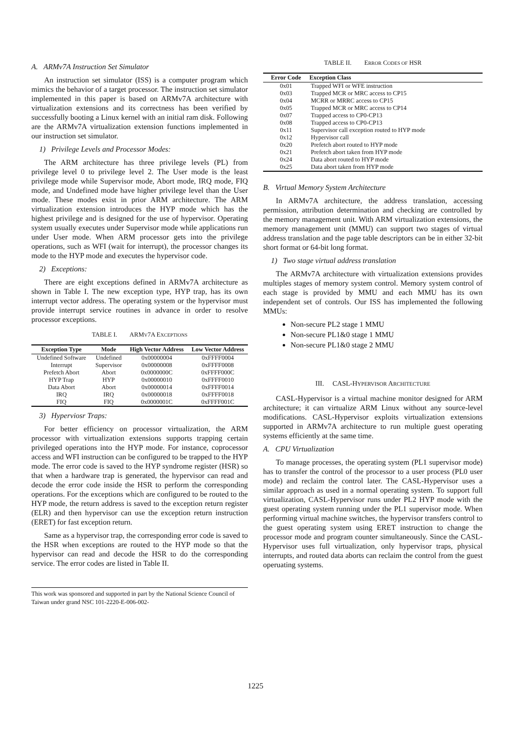A. ARMv7A Instruction Set Simulator
An instruction set simulator (ISS) is a computer program which mimics the behavior of a target processor. The instruction set simulator implemented in this paper is based on ARMv7A architecture with virtualization extensions and its correctness has been verified by successfully booting a Linux kernel with an initial ram disk. Following are the ARMv7A virtualization extension functions implemented in our instruction set simulator.
1) Privilege Levels and Processor Modes:
The ARM architecture has three privilege levels (PL) from privilege level 0 to privilege level 2. The User mode is the least privilege mode while Supervisor mode, Abort mode, IRQ mode, FIQ mode, and Undefined mode have higher privilege level than the User mode. These modes exist in prior ARM architecture. The ARM virtualization extension introduces the HYP mode which has the highest privilege and is designed for the use of hypervisor. Operating system usually executes under Supervisor mode while applications run under User mode. When ARM processor gets into the privilege operations, such as WFI (wait for interrupt), the processor changes its mode to the HYP mode and executes the hypervisor code.
2) Exceptions:
There are eight exceptions defined in ARMv7A architecture as shown in Table I. The new exception type, HYP trap, has its own interrupt vector address. The operating system or the hypervisor must provide interrupt service routines in advance in order to resolve processor exceptions.
TABLE I. ARMV7A EXCEPTIONS
| Exception Type | Mode | High Vector Address | Low Vector Address |
| --- | --- | --- | --- |
| Undefined Software | Undefined | 0x00000004 | 0xFFFF0004 |
| Interrupt | Supervisor | 0x00000008 | 0xFFFF0008 |
| Prefetch Abort | Abort | 0x0000000C | 0xFFFF000C |
| HYP Trap | HYP | 0x00000010 | 0xFFFF0010 |
| Data Abort | Abort | 0x00000014 | 0xFFFF0014 |
| IRQ | IRQ | 0x00000018 | 0xFFFF0018 |
| FIQ | FIQ | 0x0000001C | 0xFFFF001C |
3) Hyperviosr Traps:
For better efficiency on processor virtualization, the ARM processor with virtualization extensions supports trapping certain privileged operations into the HYP mode. For instance, coprocessor access and WFI instruction can be configured to be trapped to the HYP mode. The error code is saved to the HYP syndrome register (HSR) so that when a hardware trap is generated, the hypervisor can read and decode the error code inside the HSR to perform the corresponding operations. For the exceptions which are configured to be routed to the HYP mode, the return address is saved to the exception return register (ELR) and then hypervisor can use the exception return instruction (ERET) for fast exception return.
Same as a hypervisor trap, the corresponding error code is saved to the HSR when exceptions are routed to the HYP mode so that the hypervisor can read and decode the HSR to do the corresponding service. The error codes are listed in Table II.
This work was sponsored and supported in part by the National Science Council of Taiwan under grand NSC 101-2220-E-006-002-
TABLE II. ERROR CODES OF HSR
| Error Code | Exception Class |
| --- | --- |
| 0x01 | Trapped WFI or WFE instruction |
| 0x03 | Trapped MCR or MRC access to CP15 |
| 0x04 | MCRR or MRRC access to CP15 |
| 0x05 | Trapped MCR or MRC access to CP14 |
| 0x07 | Trapped access to CP0-CP13 |
| 0x08 | Trapped access to CP0-CP13 |
| 0x11 | Supervisor call exception routed to HYP mode |
| 0x12 | Hypervisor call |
| 0x20 | Prefetch abort routed to HYP mode |
| 0x21 | Prefetch abort taken from HYP mode |
| 0x24 | Data abort routed to HYP mode |
| 0x25 | Data abort taken from HYP mode |
B. Virtual Memory System Architecture
In ARMv7A architecture, the address translation, accessing permission, attribution determination and checking are controlled by the memory management unit. With ARM virtualization extensions, the memory management unit (MMU) can support two stages of virtual address translation and the page table descriptors can be in either 32-bit short format or 64-bit long format.
1) Two stage virtual address translation
The ARMv7A architecture with virtualization extensions provides multiples stages of memory system control. Memory system control of each stage is provided by MMU and each MMU has its own independent set of controls. Our ISS has implemented the following MMUs:
Non-secure PL2 stage 1 MMU
Non-secure PL1&0 stage 1 MMU
Non-secure PL1&0 stage 2 MMU
III. CASL-HYPERVISOR ARCHITECTURE
CASL-Hypervisor is a virtual machine monitor designed for ARM architecture; it can virtualize ARM Linux without any source-level modifications. CASL-Hypervisor exploits virtualization extensions supported in ARMv7A architecture to run multiple guest operating systems efficiently at the same time.
A. CPU Virtualization
To manage processes, the operating system (PL1 supervisor mode) has to transfer the control of the processor to a user process (PL0 user mode) and reclaim the control later. The CASL-Hypervisor uses a similar approach as used in a normal operating system. To support full virtualization, CASL-Hypervisor runs under PL2 HYP mode with the guest operating system running under the PL1 supervisor mode. When performing virtual machine switches, the hypervisor transfers control to the guest operating system using ERET instruction to change the processor mode and program counter simultaneously. Since the CASL-Hypervisor uses full virtualization, only hypervisor traps, physical interrupts, and routed data aborts can reclaim the control from the guest operuating systems.
1225